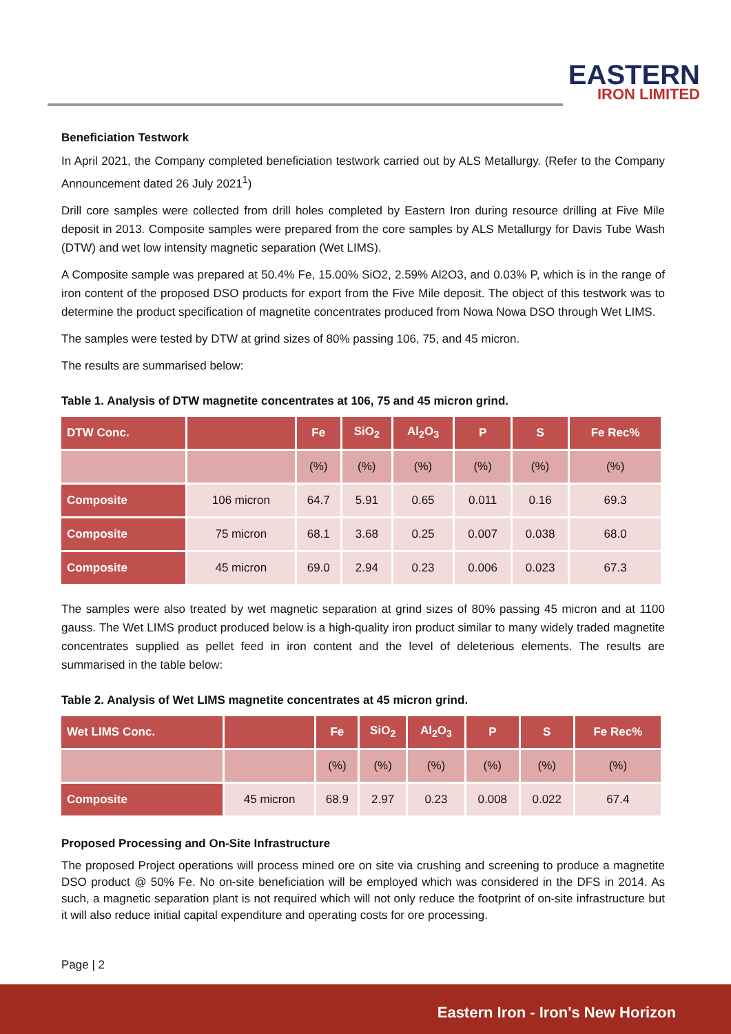EASTERN
IRON LIMITED
Beneficiation Testwork
In April 2021, the Company completed beneficiation testwork carried out by ALS Metallurgy. (Refer to the Company Announcement dated 26 July 2021<sup>1</sup>)
Drill core samples were collected from drill holes completed by Eastern Iron during resource drilling at Five Mile deposit in 2013. Composite samples were prepared from the core samples by ALS Metallurgy for Davis Tube Wash (DTW) and wet low intensity magnetic separation (Wet LIMS).
A Composite sample was prepared at 50.4% Fe, 15.00% SiO2, 2.59% Al2O3, and 0.03% P, which is in the range of iron content of the proposed DSO products for export from the Five Mile deposit. The object of this testwork was to determine the product specification of magnetite concentrates produced from Nowa Nowa DSO through Wet LIMS.
The samples were tested by DTW at grind sizes of 80% passing 106, 75, and 45 micron.
The results are summarised below:
Table 1. Analysis of DTW magnetite concentrates at 106, 75 and 45 micron grind.
| DTW Conc. | | Fe | SiO<sub>2</sub> | Al<sub>2</sub>O<sub>3</sub> | P | S | Fe Rec% |
| --- | --- | --- | --- | --- | --- | --- | --- |
| | | (%) | (%) | (%) | (%) | (%) | (%) |
| Composite | 106 micron | 64.7 | 5.91 | 0.65 | 0.011 | 0.16 | 69.3 |
| Composite | 75 micron | 68.1 | 3.68 | 0.25 | 0.007 | 0.038 | 68.0 |
| Composite | 45 micron | 69.0 | 2.94 | 0.23 | 0.006 | 0.023 | 67.3 |
The samples were also treated by wet magnetic separation at grind sizes of 80% passing 45 micron and at 1100 gauss. The Wet LIMS product produced below is a high-quality iron product similar to many widely traded magnetite concentrates supplied as pellet feed in iron content and the level of deleterious elements. The results are summarised in the table below:
Table 2. Analysis of Wet LIMS magnetite concentrates at 45 micron grind.
| Wet LIMS Conc. | | Fe | SiO<sub>2</sub> | Al<sub>2</sub>O<sub>3</sub> | P | S | Fe Rec% |
| --- | --- | --- | --- | --- | --- | --- | --- |
| | | (%) | (%) | (%) | (%) | (%) | (%) |
| Composite | 45 micron | 68.9 | 2.97 | 0.23 | 0.008 | 0.022 | 67.4 |
Proposed Processing and On-Site Infrastructure
The proposed Project operations will process mined ore on site via crushing and screening to produce a magnetite DSO product @ 50% Fe. No on-site beneficiation will be employed which was considered in the DFS in 2014. As such, a magnetic separation plant is not required which will not only reduce the footprint of on-site infrastructure but it will also reduce initial capital expenditure and operating costs for ore processing.
Page | 2
Eastern Iron - Iron's New Horizon